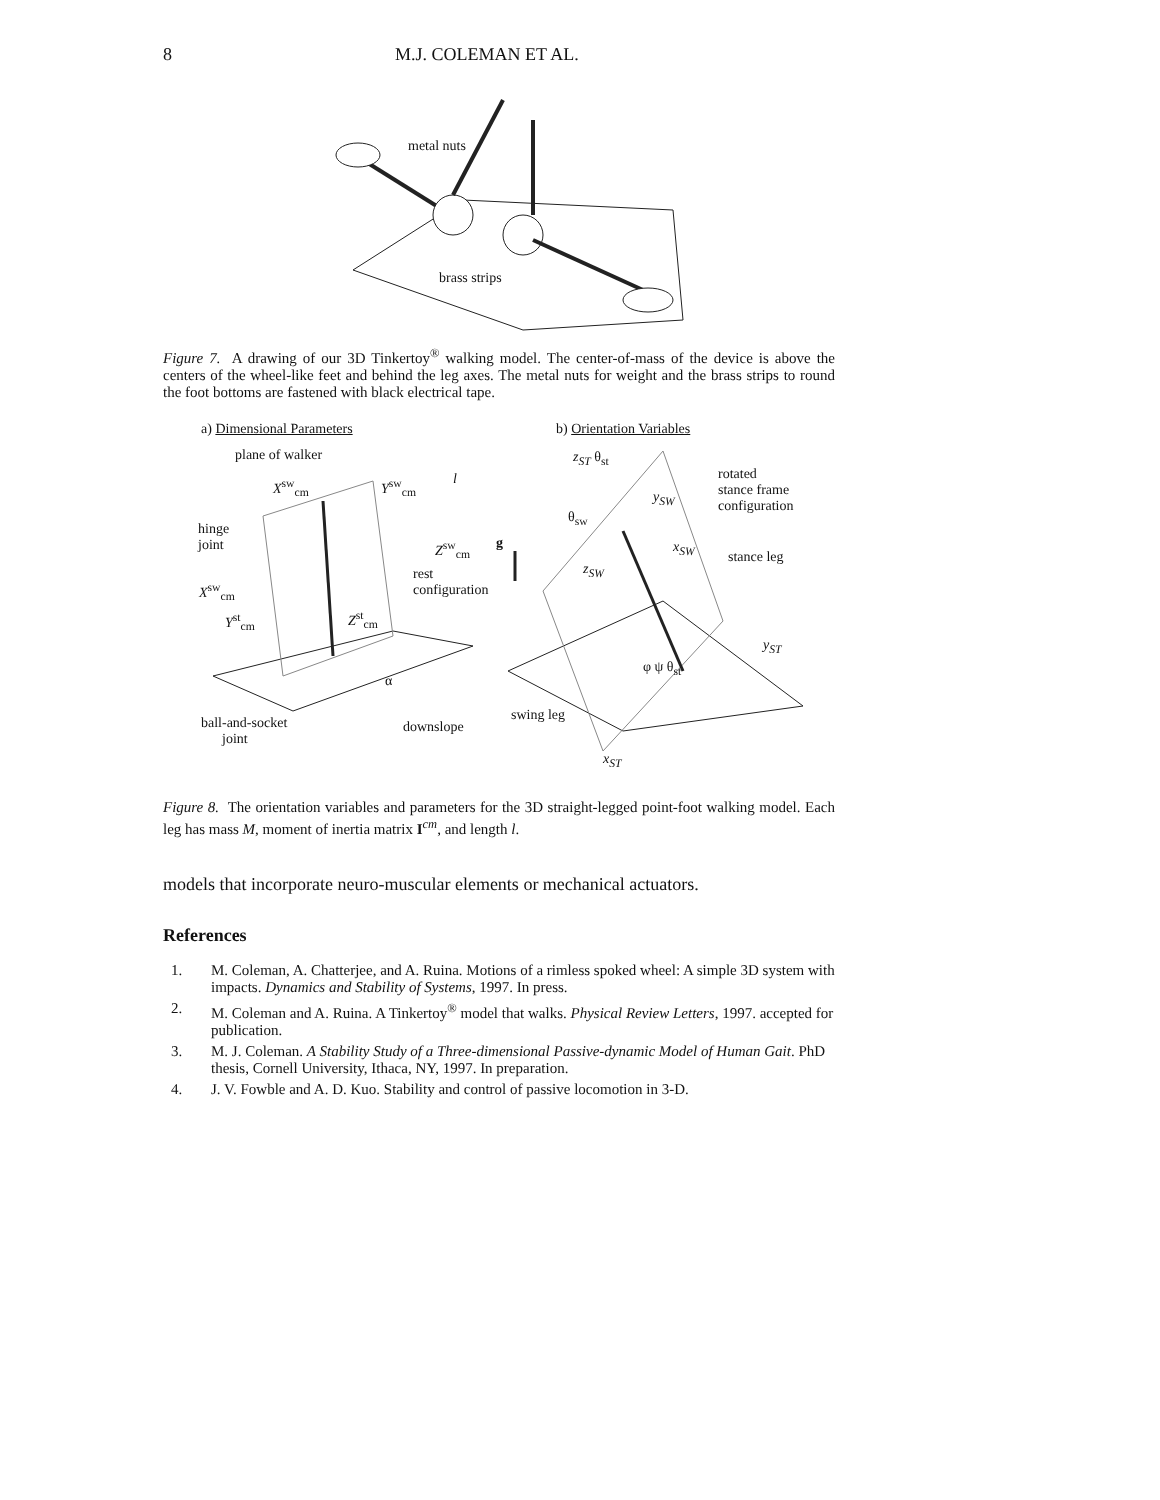8 M.J. COLEMAN ET AL.
metal nuts
brass strips
Figure 7. A drawing of our 3D Tinkertoy<sup>®</sup> walking model. The center-of-mass of the device is above the centers of the wheel-like feet and behind the leg axes. The metal nuts for weight and the brass strips to round the foot bottoms are fastened with black electrical tape.
a) Dimensional Parameters b) Orientation Variables
plane of walker
X<sup>sw</sup><sub>cm</sub> Y<sup>sw</sup><sub>cm</sub> l
hinge
joint Z<sup>sw</sup><sub>cm</sub> g
rest
configuration X<sup>sw</sup><sub>cm</sub>
Y<sup>st</sup><sub>cm</sub> Z<sup>st</sup><sub>cm</sub>
α
ball-and-socket
joint
downslope
rotated
stance frame
configuration
stance leg
z<sub>ST</sub> θ<sub>st</sub>
θ<sub>sw</sub>
y<sub>SW</sub>
x<sub>SW</sub>
z<sub>SW</sub>
y<sub>ST</sub>
φ ψ θ<sub>st</sub>
swing leg
x<sub>ST</sub>
Figure 8. The orientation variables and parameters for the 3D straight-legged point-foot walking model. Each leg has mass M, moment of inertia matrix I<sup>cm</sup>, and length l.
models that incorporate neuro-muscular elements or mechanical actuators.
References
1. M. Coleman, A. Chatterjee, and A. Ruina. Motions of a rimless spoked wheel: A simple 3D system with impacts. Dynamics and Stability of Systems, 1997. In press.
2. M. Coleman and A. Ruina. A Tinkertoy<sup>®</sup> model that walks. Physical Review Letters, 1997. accepted for publication.
3. M. J. Coleman. A Stability Study of a Three-dimensional Passive-dynamic Model of Human Gait. PhD thesis, Cornell University, Ithaca, NY, 1997. In preparation.
4. J. V. Fowble and A. D. Kuo. Stability and control of passive locomotion in 3-D.